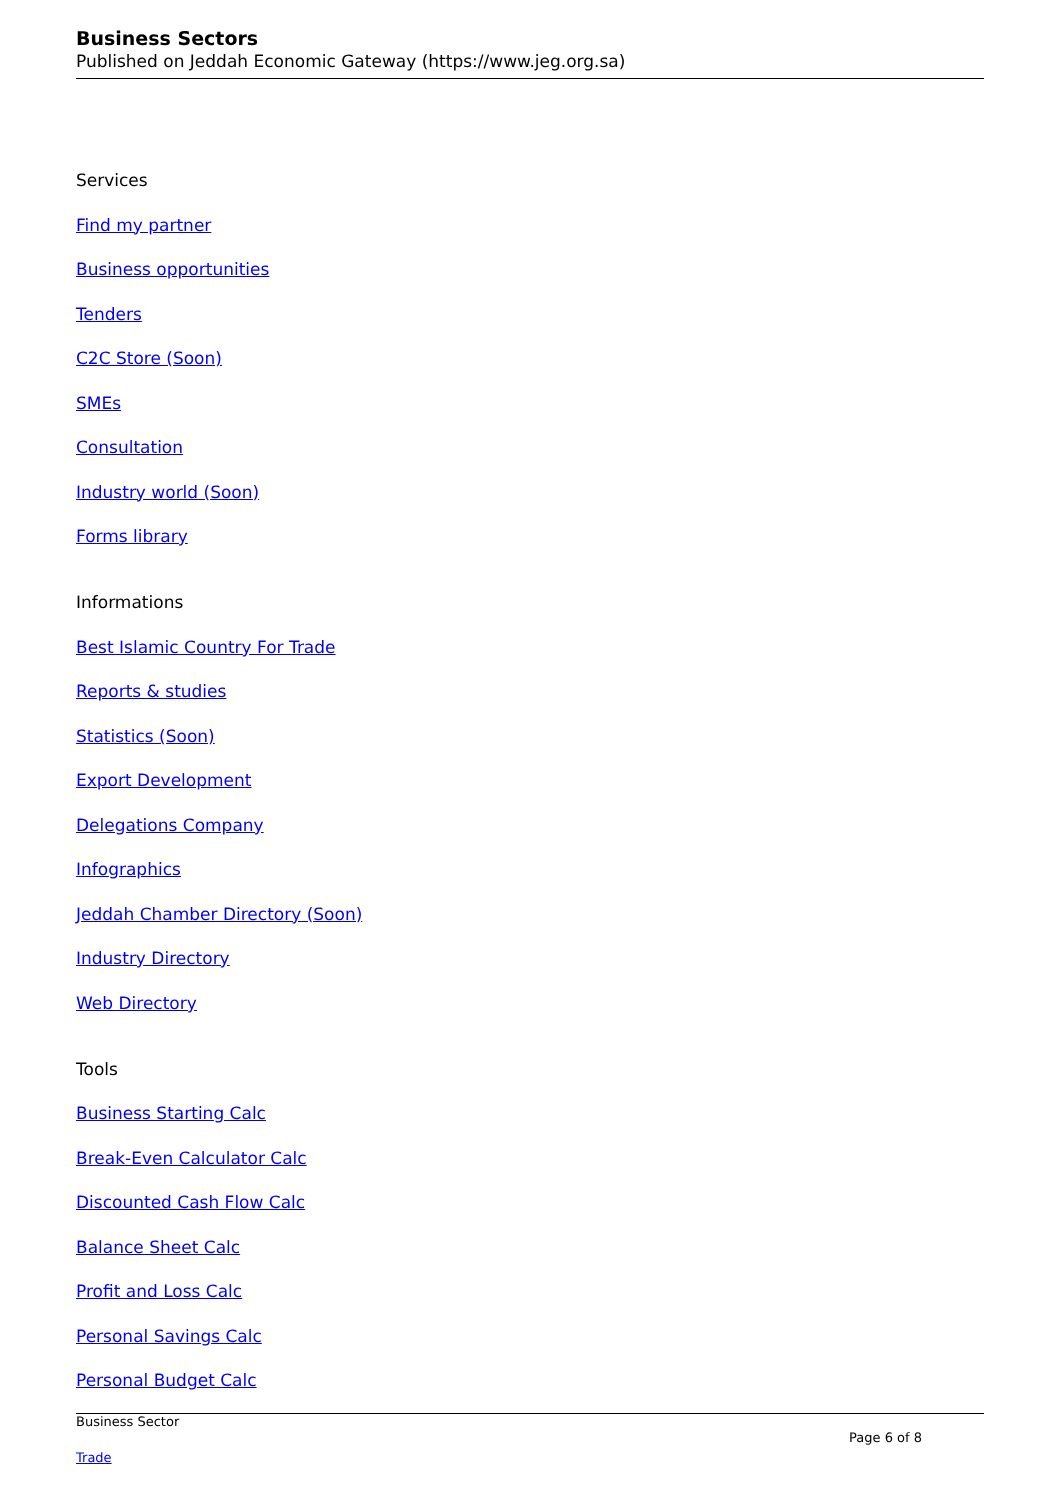Business Sectors
Published on Jeddah Economic Gateway (https://www.jeg.org.sa)
Services
Find my partner
Business opportunities
Tenders
C2C Store (Soon)
SMEs
Consultation
Industry world (Soon)
Forms library
Informations
Best Islamic Country For Trade
Reports & studies
Statistics (Soon)
Export Development
Delegations Company
Infographics
Jeddah Chamber Directory (Soon)
Industry Directory
Web Directory
Tools
Business Starting Calc
Break-Even Calculator Calc
Discounted Cash Flow Calc
Balance Sheet Calc
Profit and Loss Calc
Personal Savings Calc
Personal Budget Calc
Business Sector
Page 6 of 8
Trade